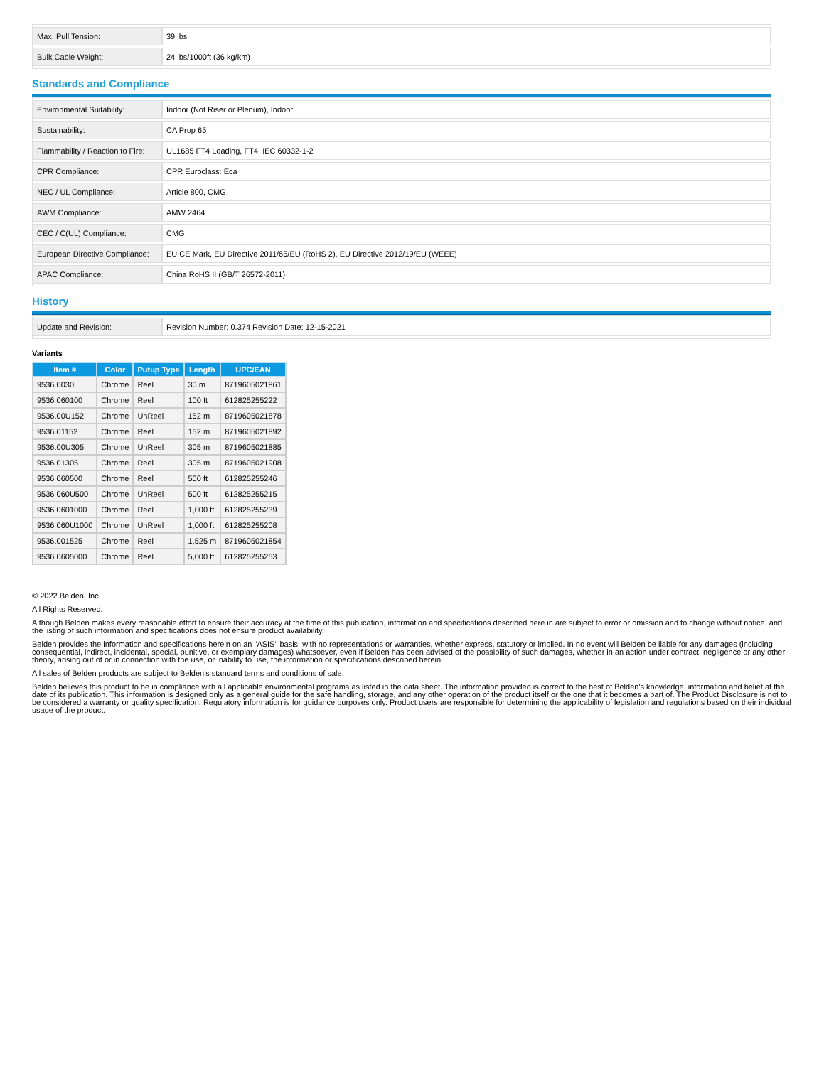| Max. Pull Tension: | 39 lbs |
| Bulk Cable Weight: | 24 lbs/1000ft (36 kg/km) |
Standards and Compliance
| Environmental Suitability: | Indoor (Not Riser or Plenum), Indoor |
| Sustainability: | CA Prop 65 |
| Flammability / Reaction to Fire: | UL1685 FT4 Loading, FT4, IEC 60332-1-2 |
| CPR Compliance: | CPR Euroclass: Eca |
| NEC / UL Compliance: | Article 800, CMG |
| AWM Compliance: | AMW 2464 |
| CEC / C(UL) Compliance: | CMG |
| European Directive Compliance: | EU CE Mark, EU Directive 2011/65/EU (RoHS 2), EU Directive 2012/19/EU (WEEE) |
| APAC Compliance: | China RoHS II (GB/T 26572-2011) |
History
| Update and Revision: | Revision Number: 0.374 Revision Date: 12-15-2021 |
Variants
| Item # | Color | Putup Type | Length | UPC/EAN |
| --- | --- | --- | --- | --- |
| 9536.0030 | Chrome | Reel | 30 m | 8719605021861 |
| 9536 060100 | Chrome | Reel | 100 ft | 612825255222 |
| 9536.00U152 | Chrome | UnReel | 152 m | 8719605021878 |
| 9536.01152 | Chrome | Reel | 152 m | 8719605021892 |
| 9536.00U305 | Chrome | UnReel | 305 m | 8719605021885 |
| 9536.01305 | Chrome | Reel | 305 m | 8719605021908 |
| 9536 060500 | Chrome | Reel | 500 ft | 612825255246 |
| 9536 060U500 | Chrome | UnReel | 500 ft | 612825255215 |
| 9536 0601000 | Chrome | Reel | 1,000 ft | 612825255239 |
| 9536 060U1000 | Chrome | UnReel | 1,000 ft | 612825255208 |
| 9536.001525 | Chrome | Reel | 1,525 m | 8719605021854 |
| 9536 0605000 | Chrome | Reel | 5,000 ft | 612825255253 |
© 2022 Belden, Inc
All Rights Reserved.
Although Belden makes every reasonable effort to ensure their accuracy at the time of this publication, information and specifications described here in are subject to error or omission and to change without notice, and the listing of such information and specifications does not ensure product availability.
Belden provides the information and specifications herein on an "ASIS" basis, with no representations or warranties, whether express, statutory or implied. In no event will Belden be liable for any damages (including consequential, indirect, incidental, special, punitive, or exemplary damages) whatsoever, even if Belden has been advised of the possibility of such damages, whether in an action under contract, negligence or any other theory, arising out of or in connection with the use, or inability to use, the information or specifications described herein.
All sales of Belden products are subject to Belden's standard terms and conditions of sale.
Belden believes this product to be in compliance with all applicable environmental programs as listed in the data sheet. The information provided is correct to the best of Belden's knowledge, information and belief at the date of its publication. This information is designed only as a general guide for the safe handling, storage, and any other operation of the product itself or the one that it becomes a part of. The Product Disclosure is not to be considered a warranty or quality specification. Regulatory information is for guidance purposes only. Product users are responsible for determining the applicability of legislation and regulations based on their individual usage of the product.